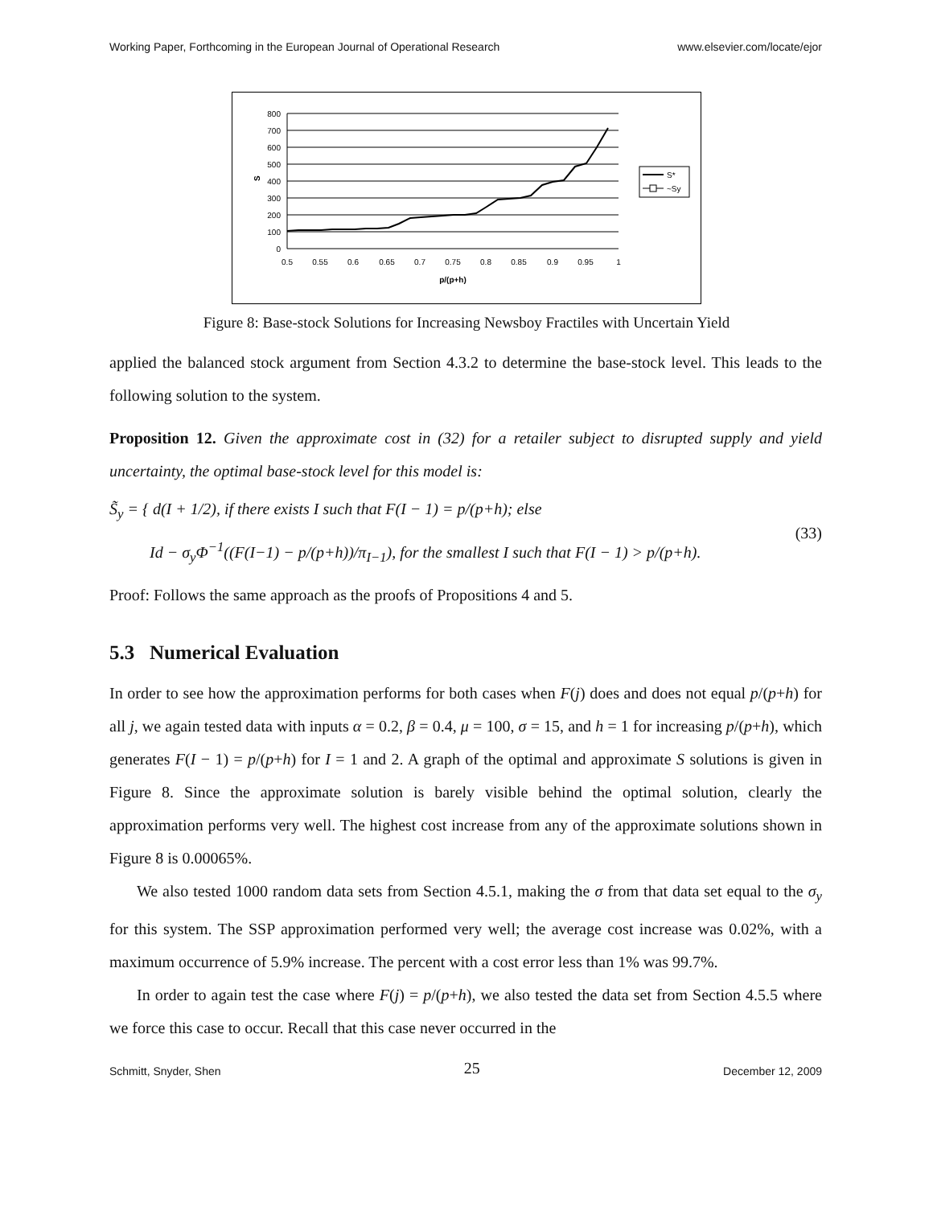Working Paper, Forthcoming in the European Journal of Operational Research www.elsevier.com/locate/ejor
0
100
200
300
400
500
600
700
800
0.5
0.55
0.6
0.65
0.7
0.75
0.8
0.85
0.9
0.95
1
p/(p+h)
S
S*
~Sy
Figure 8: Base-stock Solutions for Increasing Newsboy Fractiles with Uncertain Yield
applied the balanced stock argument from Section 4.3.2 to determine the base-stock level. This leads to the following solution to the system.
Proposition 12. Given the approximate cost in (32) for a retailer subject to disrupted supply and yield uncertainty, the optimal base-stock level for this model is:
S̃<sub>y</sub> = { d(I + 1/2), if there exists I such that F(I − 1) = p/(p+h); else
Id − σ<sub>y</sub>Φ<sup>−1</sup>((F(I−1) − p/(p+h))/π<sub>I−1</sub>), for the smallest I such that F(I − 1) > p/(p+h). (33)
Proof: Follows the same approach as the proofs of Propositions 4 and 5.
5.3 Numerical Evaluation
In order to see how the approximation performs for both cases when F(j) does and does not equal p/(p+h) for all j, we again tested data with inputs α = 0.2, β = 0.4, μ = 100, σ = 15, and h = 1 for increasing p/(p+h), which generates F(I − 1) = p/(p+h) for I = 1 and 2. A graph of the optimal and approximate S solutions is given in Figure 8. Since the approximate solution is barely visible behind the optimal solution, clearly the approximation performs very well. The highest cost increase from any of the approximate solutions shown in Figure 8 is 0.00065%.
We also tested 1000 random data sets from Section 4.5.1, making the σ from that data set equal to the σ<sub>y</sub> for this system. The SSP approximation performed very well; the average cost increase was 0.02%, with a maximum occurrence of 5.9% increase. The percent with a cost error less than 1% was 99.7%.
In order to again test the case where F(j) = p/(p+h), we also tested the data set from Section 4.5.5 where we force this case to occur. Recall that this case never occurred in the
Schmitt, Snyder, Shen 25 December 12, 2009